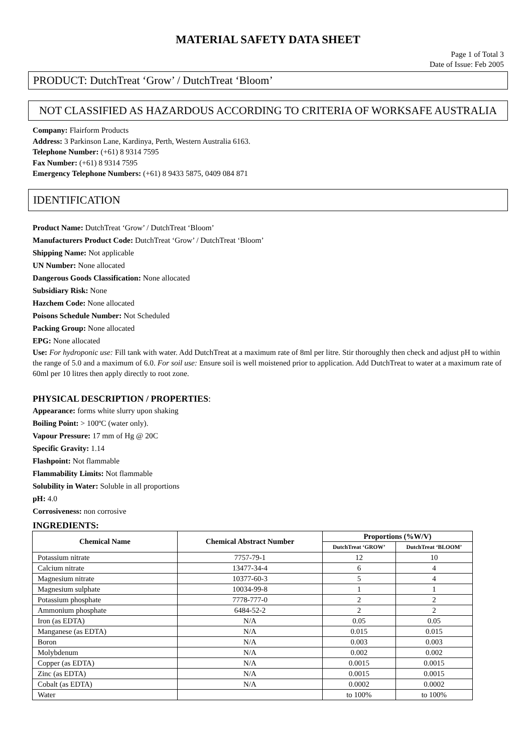MATERIAL SAFETY DATA SHEET
Page 1 of Total 3
Date of Issue: Feb 2005
PRODUCT: DutchTreat ‘Grow’ / DutchTreat ‘Bloom’
NOT CLASSIFIED AS HAZARDOUS ACCORDING TO CRITERIA OF WORKSAFE AUSTRALIA
Company: Flairform Products
Address: 3 Parkinson Lane, Kardinya, Perth, Western Australia 6163.
Telephone Number: (+61) 8 9314 7595
Fax Number: (+61) 8 9314 7595
Emergency Telephone Numbers: (+61) 8 9433 5875, 0409 084 871
IDENTIFICATION
Product Name: DutchTreat ‘Grow’ / DutchTreat ‘Bloom’
Manufacturers Product Code: DutchTreat ‘Grow’ / DutchTreat ‘Bloom’
Shipping Name: Not applicable
UN Number: None allocated
Dangerous Goods Classification: None allocated
Subsidiary Risk: None
Hazchem Code: None allocated
Poisons Schedule Number: Not Scheduled
Packing Group: None allocated
EPG: None allocated
Use: For hydroponic use: Fill tank with water. Add DutchTreat at a maximum rate of 8ml per litre. Stir thoroughly then check and adjust pH to within the range of 5.0 and a maximum of 6.0. For soil use: Ensure soil is well moistened prior to application. Add DutchTreat to water at a maximum rate of 60ml per 10 litres then apply directly to root zone.
PHYSICAL DESCRIPTION / PROPERTIES:
Appearance: forms white slurry upon shaking
Boiling Point: > 100ºC (water only).
Vapour Pressure: 17 mm of Hg @ 20C
Specific Gravity: 1.14
Flashpoint: Not flammable
Flammability Limits: Not flammable
Solubility in Water: Soluble in all proportions
pH: 4.0
Corrosiveness: non corrosive
INGREDIENTS:
| Chemical Name | Chemical Abstract Number | Proportions (%W/V) | |
| --- | --- | --- | --- |
| | | DutchTreat ‘GROW’ | DutchTreat ‘BLOOM’ |
| Potassium nitrate | 7757-79-1 | 12 | 10 |
| Calcium nitrate | 13477-34-4 | 6 | 4 |
| Magnesium nitrate | 10377-60-3 | 5 | 4 |
| Magnesium sulphate | 10034-99-8 | 1 | 1 |
| Potassium phosphate | 7778-777-0 | 2 | 2 |
| Ammonium phosphate | 6484-52-2 | 2 | 2 |
| Iron (as EDTA) | N/A | 0.05 | 0.05 |
| Manganese (as EDTA) | N/A | 0.015 | 0.015 |
| Boron | N/A | 0.003 | 0.003 |
| Molybdenum | N/A | 0.002 | 0.002 |
| Copper (as EDTA) | N/A | 0.0015 | 0.0015 |
| Zinc (as EDTA) | N/A | 0.0015 | 0.0015 |
| Cobalt (as EDTA) | N/A | 0.0002 | 0.0002 |
| Water | | to 100% | to 100% |